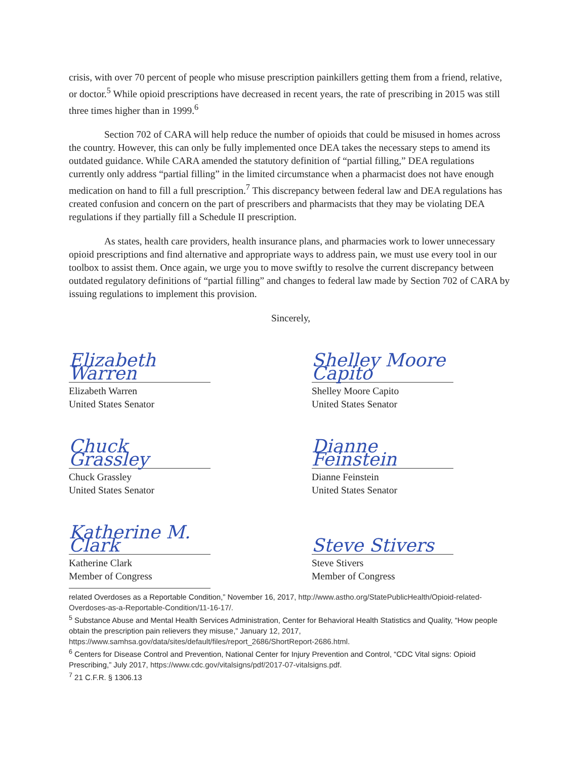crisis, with over 70 percent of people who misuse prescription painkillers getting them from a friend, relative, or doctor.<sup>5</sup> While opioid prescriptions have decreased in recent years, the rate of prescribing in 2015 was still three times higher than in 1999.<sup>6</sup>
Section 702 of CARA will help reduce the number of opioids that could be misused in homes across the country. However, this can only be fully implemented once DEA takes the necessary steps to amend its outdated guidance. While CARA amended the statutory definition of “partial filling,” DEA regulations currently only address “partial filling” in the limited circumstance when a pharmacist does not have enough medication on hand to fill a full prescription.<sup>7</sup> This discrepancy between federal law and DEA regulations has created confusion and concern on the part of prescribers and pharmacists that they may be violating DEA regulations if they partially fill a Schedule II prescription.
As states, health care providers, health insurance plans, and pharmacies work to lower unnecessary opioid prescriptions and find alternative and appropriate ways to address pain, we must use every tool in our toolbox to assist them. Once again, we urge you to move swiftly to resolve the current discrepancy between outdated regulatory definitions of “partial filling” and changes to federal law made by Section 702 of CARA by issuing regulations to implement this provision.
Sincerely,
Elizabeth Warren
Elizabeth Warren
United States Senator
Shelley Moore Capito
Shelley Moore Capito
United States Senator
Chuck Grassley
Chuck Grassley
United States Senator
Dianne Feinstein
Dianne Feinstein
United States Senator
Katherine M. Clark
Katherine Clark
Member of Congress
Steve Stivers
Steve Stivers
Member of Congress
related Overdoses as a Reportable Condition,” November 16, 2017, http://www.astho.org/StatePublicHealth/Opioid-related-Overdoses-as-a-Reportable-Condition/11-16-17/.
<sup>5</sup> Substance Abuse and Mental Health Services Administration, Center for Behavioral Health Statistics and Quality, “How people obtain the prescription pain relievers they misuse,” January 12, 2017, https://www.samhsa.gov/data/sites/default/files/report_2686/ShortReport-2686.html.
<sup>6</sup> Centers for Disease Control and Prevention, National Center for Injury Prevention and Control, “CDC Vital signs: Opioid Prescribing,” July 2017, https://www.cdc.gov/vitalsigns/pdf/2017-07-vitalsigns.pdf.
<sup>7</sup> 21 C.F.R. § 1306.13